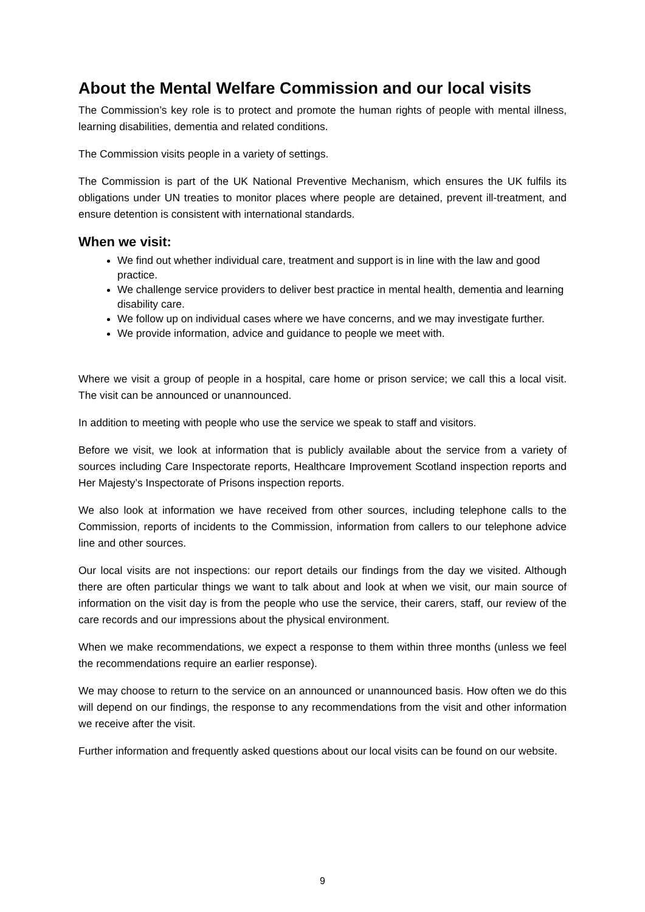About the Mental Welfare Commission and our local visits
The Commission’s key role is to protect and promote the human rights of people with mental illness, learning disabilities, dementia and related conditions.
The Commission visits people in a variety of settings.
The Commission is part of the UK National Preventive Mechanism, which ensures the UK fulfils its obligations under UN treaties to monitor places where people are detained, prevent ill-treatment, and ensure detention is consistent with international standards.
When we visit:
We find out whether individual care, treatment and support is in line with the law and good practice.
We challenge service providers to deliver best practice in mental health, dementia and learning disability care.
We follow up on individual cases where we have concerns, and we may investigate further.
We provide information, advice and guidance to people we meet with.
Where we visit a group of people in a hospital, care home or prison service; we call this a local visit. The visit can be announced or unannounced.
In addition to meeting with people who use the service we speak to staff and visitors.
Before we visit, we look at information that is publicly available about the service from a variety of sources including Care Inspectorate reports, Healthcare Improvement Scotland inspection reports and Her Majesty’s Inspectorate of Prisons inspection reports.
We also look at information we have received from other sources, including telephone calls to the Commission, reports of incidents to the Commission, information from callers to our telephone advice line and other sources.
Our local visits are not inspections: our report details our findings from the day we visited. Although there are often particular things we want to talk about and look at when we visit, our main source of information on the visit day is from the people who use the service, their carers, staff, our review of the care records and our impressions about the physical environment.
When we make recommendations, we expect a response to them within three months (unless we feel the recommendations require an earlier response).
We may choose to return to the service on an announced or unannounced basis. How often we do this will depend on our findings, the response to any recommendations from the visit and other information we receive after the visit.
Further information and frequently asked questions about our local visits can be found on our website.
9